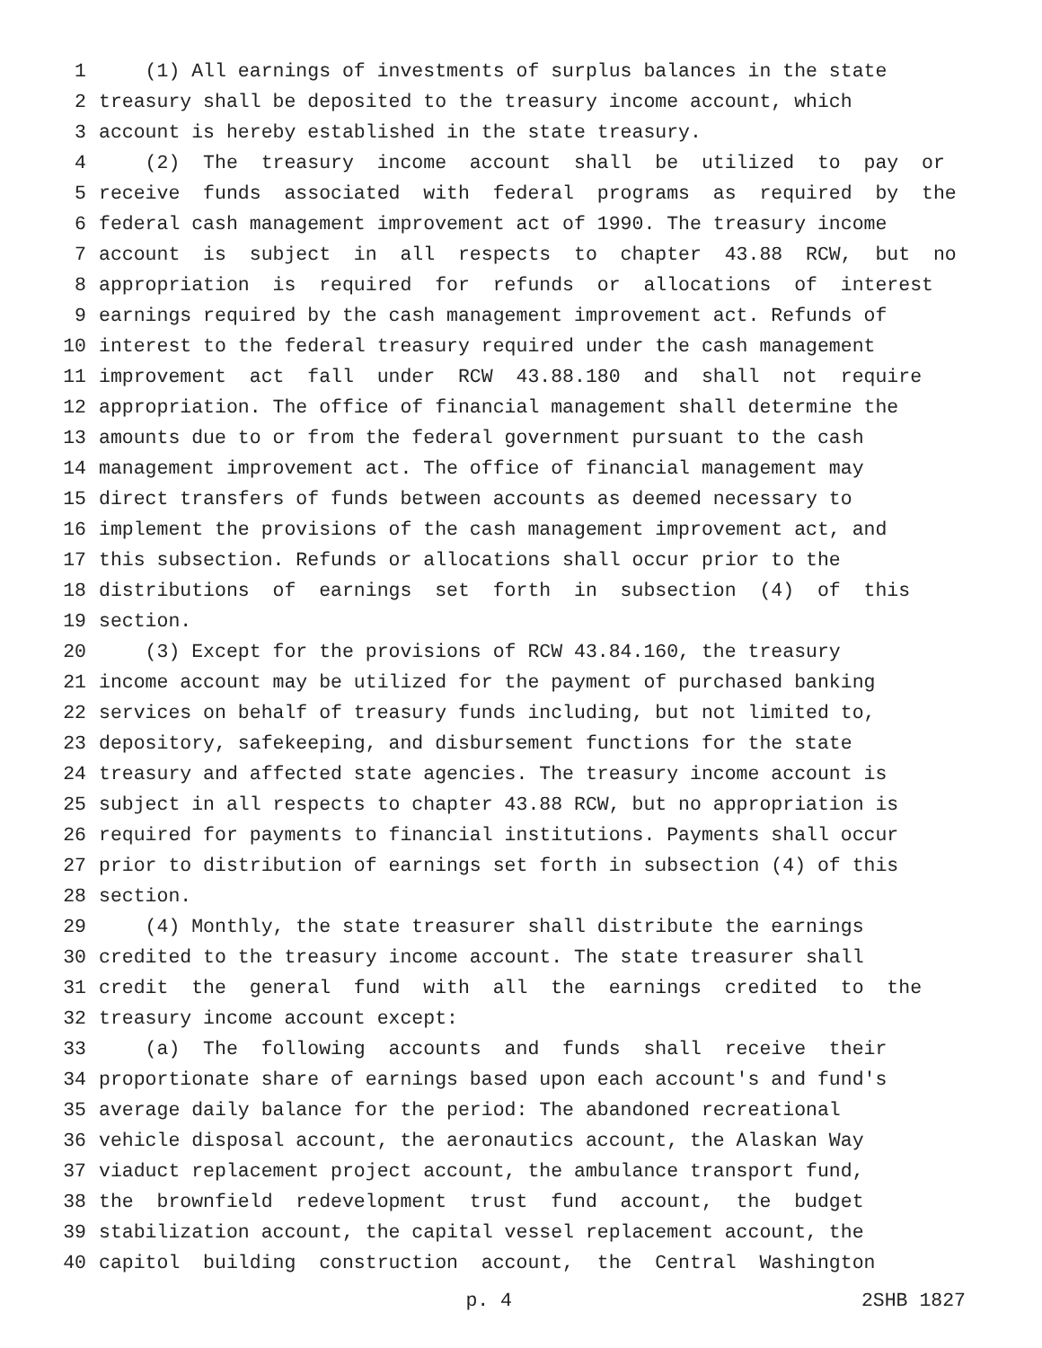1 (1) All earnings of investments of surplus balances in the state
2 treasury shall be deposited to the treasury income account, which
3 account is hereby established in the state treasury.
4 (2) The treasury income account shall be utilized to pay or
5 receive funds associated with federal programs as required by the
6 federal cash management improvement act of 1990. The treasury income
7 account is subject in all respects to chapter 43.88 RCW, but no
8 appropriation is required for refunds or allocations of interest
9 earnings required by the cash management improvement act. Refunds of
10 interest to the federal treasury required under the cash management
11 improvement act fall under RCW 43.88.180 and shall not require
12 appropriation. The office of financial management shall determine the
13 amounts due to or from the federal government pursuant to the cash
14 management improvement act. The office of financial management may
15 direct transfers of funds between accounts as deemed necessary to
16 implement the provisions of the cash management improvement act, and
17 this subsection. Refunds or allocations shall occur prior to the
18 distributions of earnings set forth in subsection (4) of this
19 section.
20 (3) Except for the provisions of RCW 43.84.160, the treasury
21 income account may be utilized for the payment of purchased banking
22 services on behalf of treasury funds including, but not limited to,
23 depository, safekeeping, and disbursement functions for the state
24 treasury and affected state agencies. The treasury income account is
25 subject in all respects to chapter 43.88 RCW, but no appropriation is
26 required for payments to financial institutions. Payments shall occur
27 prior to distribution of earnings set forth in subsection (4) of this
28 section.
29 (4) Monthly, the state treasurer shall distribute the earnings
30 credited to the treasury income account. The state treasurer shall
31 credit the general fund with all the earnings credited to the
32 treasury income account except:
33 (a) The following accounts and funds shall receive their
34 proportionate share of earnings based upon each account's and fund's
35 average daily balance for the period: The abandoned recreational
36 vehicle disposal account, the aeronautics account, the Alaskan Way
37 viaduct replacement project account, the ambulance transport fund,
38 the brownfield redevelopment trust fund account, the budget
39 stabilization account, the capital vessel replacement account, the
40 capitol building construction account, the Central Washington
p. 4 2SHB 1827